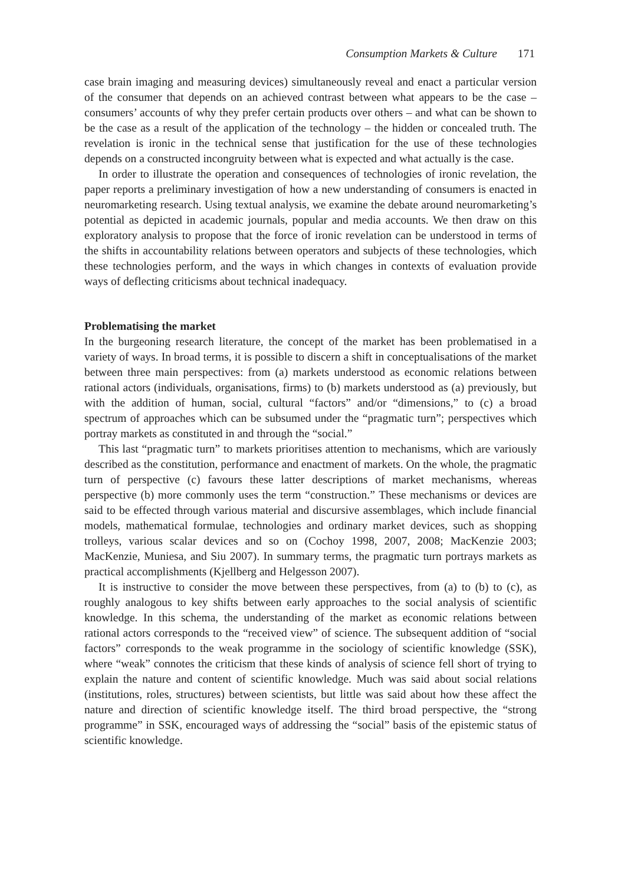Consumption Markets & Culture 171
case brain imaging and measuring devices) simultaneously reveal and enact a particular version of the consumer that depends on an achieved contrast between what appears to be the case – consumers’ accounts of why they prefer certain products over others – and what can be shown to be the case as a result of the application of the technology – the hidden or concealed truth. The revelation is ironic in the technical sense that justification for the use of these technologies depends on a constructed incongruity between what is expected and what actually is the case.
In order to illustrate the operation and consequences of technologies of ironic revelation, the paper reports a preliminary investigation of how a new understanding of consumers is enacted in neuromarketing research. Using textual analysis, we examine the debate around neuromarketing’s potential as depicted in academic journals, popular and media accounts. We then draw on this exploratory analysis to propose that the force of ironic revelation can be understood in terms of the shifts in accountability relations between operators and subjects of these technologies, which these technologies perform, and the ways in which changes in contexts of evaluation provide ways of deflecting criticisms about technical inadequacy.
Problematising the market
In the burgeoning research literature, the concept of the market has been problematised in a variety of ways. In broad terms, it is possible to discern a shift in conceptualisations of the market between three main perspectives: from (a) markets understood as economic relations between rational actors (individuals, organisations, firms) to (b) markets understood as (a) previously, but with the addition of human, social, cultural “factors” and/or “dimensions,” to (c) a broad spectrum of approaches which can be subsumed under the “pragmatic turn”; perspectives which portray markets as constituted in and through the “social.”
This last “pragmatic turn” to markets prioritises attention to mechanisms, which are variously described as the constitution, performance and enactment of markets. On the whole, the pragmatic turn of perspective (c) favours these latter descriptions of market mechanisms, whereas perspective (b) more commonly uses the term “construction.” These mechanisms or devices are said to be effected through various material and discursive assemblages, which include financial models, mathematical formulae, technologies and ordinary market devices, such as shopping trolleys, various scalar devices and so on (Cochoy 1998, 2007, 2008; MacKenzie 2003; MacKenzie, Muniesa, and Siu 2007). In summary terms, the pragmatic turn portrays markets as practical accomplishments (Kjellberg and Helgesson 2007).
It is instructive to consider the move between these perspectives, from (a) to (b) to (c), as roughly analogous to key shifts between early approaches to the social analysis of scientific knowledge. In this schema, the understanding of the market as economic relations between rational actors corresponds to the “received view” of science. The subsequent addition of “social factors” corresponds to the weak programme in the sociology of scientific knowledge (SSK), where “weak” connotes the criticism that these kinds of analysis of science fell short of trying to explain the nature and content of scientific knowledge. Much was said about social relations (institutions, roles, structures) between scientists, but little was said about how these affect the nature and direction of scientific knowledge itself. The third broad perspective, the “strong programme” in SSK, encouraged ways of addressing the “social” basis of the epistemic status of scientific knowledge.